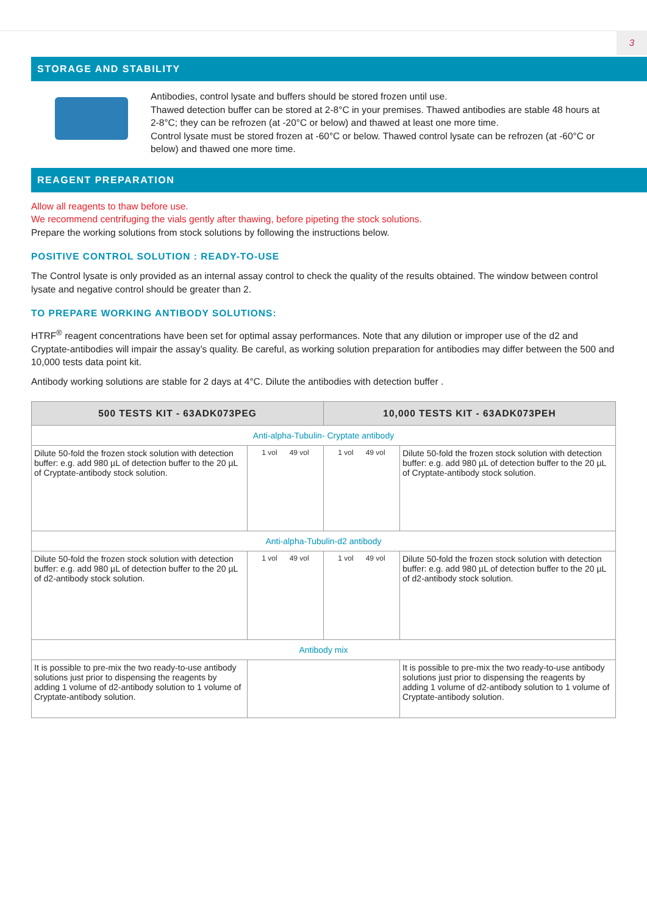3
STORAGE AND STABILITY
Antibodies, control lysate and buffers should be stored frozen until use.
Thawed detection buffer can be stored at 2-8°C in your premises. Thawed antibodies are stable 48 hours at 2-8°C; they can be refrozen (at -20°C or below) and thawed at least one more time.
Control lysate must be stored frozen at -60°C or below. Thawed control lysate can be refrozen (at -60°C or below) and thawed one more time.
REAGENT PREPARATION
Allow all reagents to thaw before use.
We recommend centrifuging the vials gently after thawing, before pipeting the stock solutions.
Prepare the working solutions from stock solutions by following the instructions below.
POSITIVE CONTROL SOLUTION : READY-TO-USE
The Control lysate is only provided as an internal assay control to check the quality of the results obtained. The window between control lysate and negative control should be greater than 2.
TO PREPARE WORKING ANTIBODY SOLUTIONS:
HTRF<sup>®</sup> reagent concentrations have been set for optimal assay performances. Note that any dilution or improper use of the d2 and Cryptate-antibodies will impair the assay’s quality. Be careful, as working solution preparation for antibodies may differ between the 500 and 10,000 tests data point kit.
Antibody working solutions are stable for 2 days at 4°C. Dilute the antibodies with detection buffer .
| 500 TESTS KIT - 63ADK073PEG | | 10,000 TESTS KIT - 63ADK073PEH | |
| --- | --- | --- | --- |
| Anti-alpha-Tubulin- Cryptate antibody | | | |
| Dilute 50-fold the frozen stock solution with detection buffer: e.g. add 980 µL of detection buffer to the 20 µL of Cryptate-antibody stock solution. | 1 vol 49 vol | 1 vol 49 vol | Dilute 50-fold the frozen stock solution with detection buffer: e.g. add 980 µL of detection buffer to the 20 µL of Cryptate-antibody stock solution. |
| Anti-alpha-Tubulin-d2 antibody | | | |
| Dilute 50-fold the frozen stock solution with detection buffer: e.g. add 980 µL of detection buffer to the 20 µL of d2-antibody stock solution. | 1 vol 49 vol | 1 vol 49 vol | Dilute 50-fold the frozen stock solution with detection buffer: e.g. add 980 µL of detection buffer to the 20 µL of d2-antibody stock solution. |
| Antibody mix | | | |
| It is possible to pre-mix the two ready-to-use antibody solutions just prior to dispensing the reagents by adding 1 volume of d2-antibody solution to 1 volume of Cryptate-antibody solution. | | | It is possible to pre-mix the two ready-to-use antibody solutions just prior to dispensing the reagents by adding 1 volume of d2-antibody solution to 1 volume of Cryptate-antibody solution. |